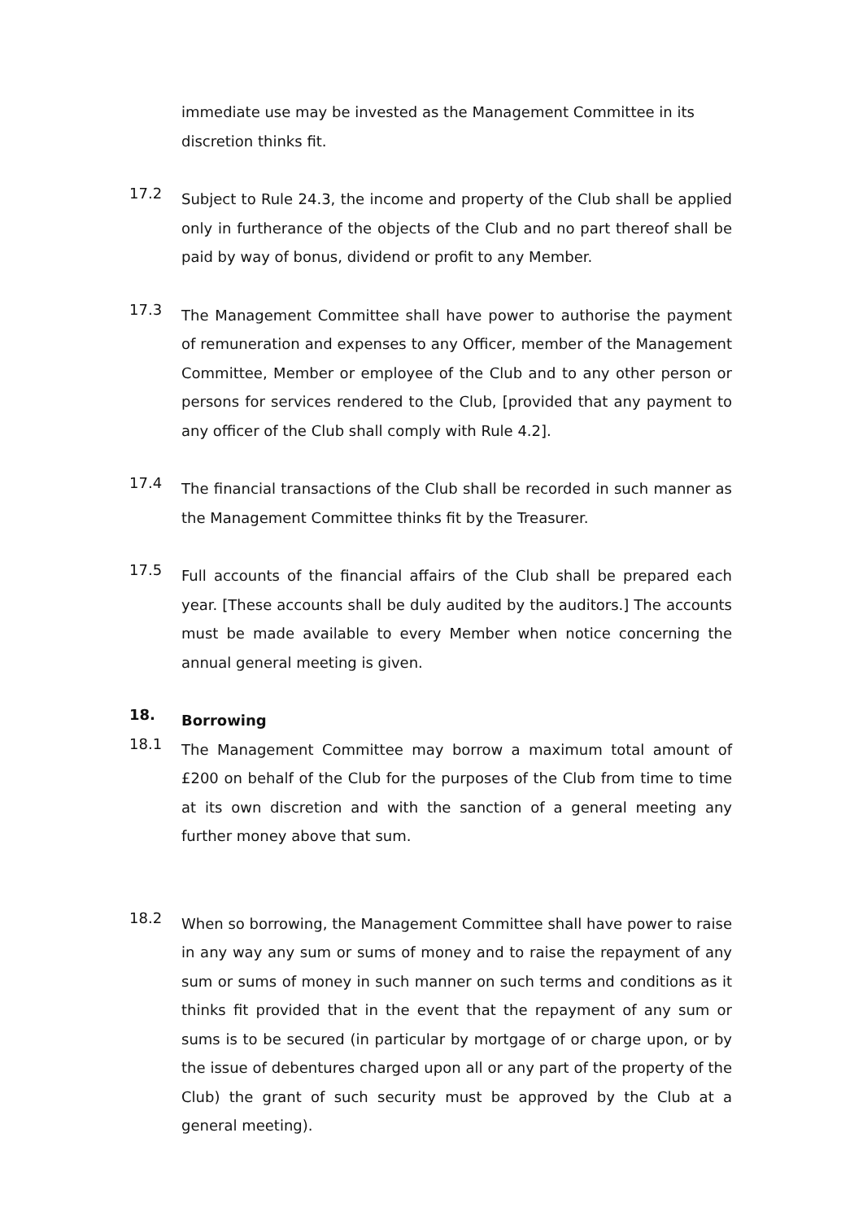immediate use may be invested as the Management Committee in its discretion thinks fit.
17.2
Subject to Rule 24.3, the income and property of the Club shall be applied only in furtherance of the objects of the Club and no part thereof shall be paid by way of bonus, dividend or profit to any Member.
17.3
The Management Committee shall have power to authorise the payment of remuneration and expenses to any Officer, member of the Management Committee, Member or employee of the Club and to any other person or persons for services rendered to the Club, [provided that any payment to any officer of the Club shall comply with Rule 4.2].
17.4
The financial transactions of the Club shall be recorded in such manner as the Management Committee thinks fit by the Treasurer.
17.5
Full accounts of the financial affairs of the Club shall be prepared each year. [These accounts shall be duly audited by the auditors.] The accounts must be made available to every Member when notice concerning the annual general meeting is given.
18.
Borrowing
18.1
The Management Committee may borrow a maximum total amount of £200 on behalf of the Club for the purposes of the Club from time to time at its own discretion and with the sanction of a general meeting any further money above that sum.
18.2
When so borrowing, the Management Committee shall have power to raise in any way any sum or sums of money and to raise the repayment of any sum or sums of money in such manner on such terms and conditions as it thinks fit provided that in the event that the repayment of any sum or sums is to be secured (in particular by mortgage of or charge upon, or by the issue of debentures charged upon all or any part of the property of the Club) the grant of such security must be approved by the Club at a general meeting).